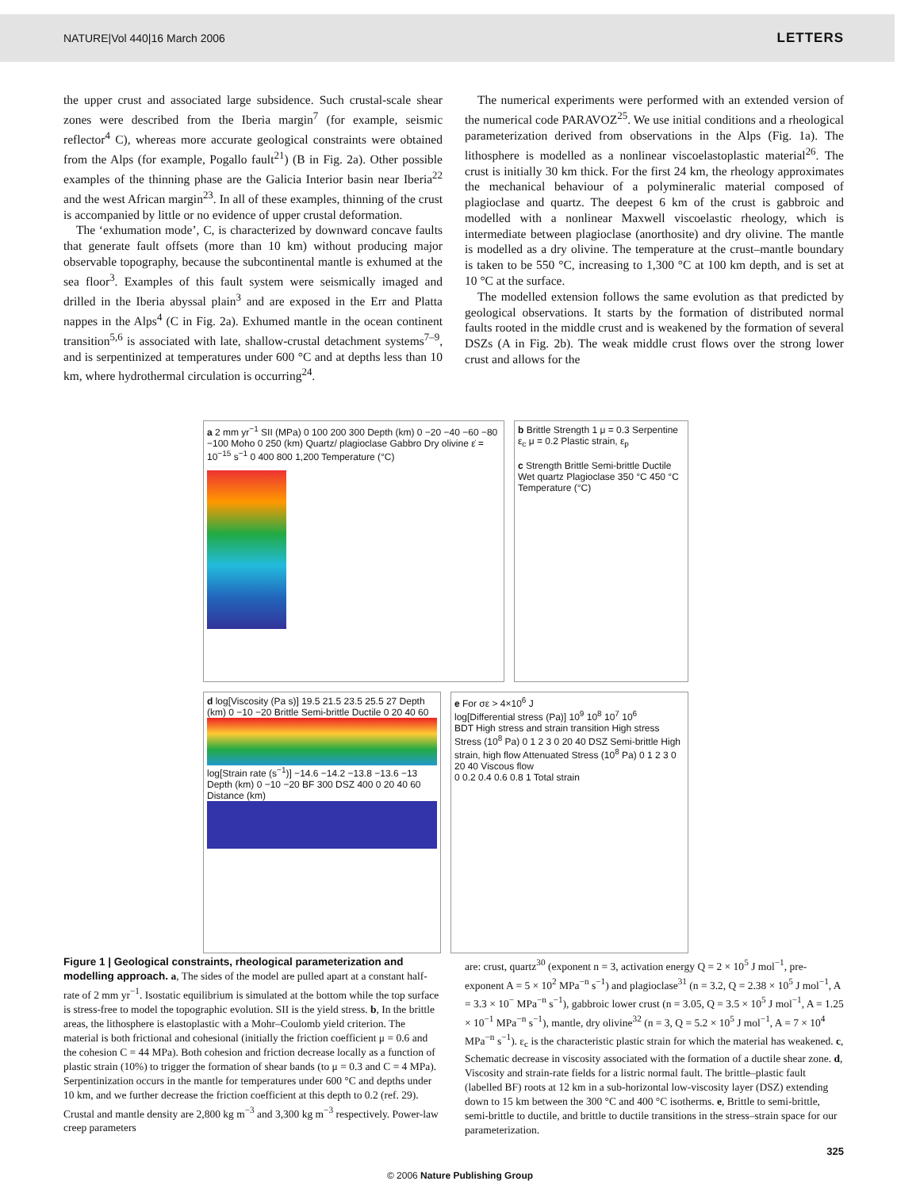NATURE|Vol 440|16 March 2006 LETTERS
the upper crust and associated large subsidence. Such crustal-scale shear zones were described from the Iberia margin<sup>7</sup> (for example, seismic reflector<sup>4</sup> C), whereas more accurate geological constraints were obtained from the Alps (for example, Pogallo fault<sup>21</sup>) (B in Fig. 2a). Other possible examples of the thinning phase are the Galicia Interior basin near Iberia<sup>22</sup> and the west African margin<sup>23</sup>. In all of these examples, thinning of the crust is accompanied by little or no evidence of upper crustal deformation.
The ‘exhumation mode’, C, is characterized by downward concave faults that generate fault offsets (more than 10 km) without producing major observable topography, because the subcontinental mantle is exhumed at the sea floor<sup>3</sup>. Examples of this fault system were seismically imaged and drilled in the Iberia abyssal plain<sup>3</sup> and are exposed in the Err and Platta nappes in the Alps<sup>4</sup> (C in Fig. 2a). Exhumed mantle in the ocean continent transition<sup>5,6</sup> is associated with late, shallow-crustal detachment systems<sup>7–9</sup>, and is serpentinized at temperatures under 600 °C and at depths less than 10 km, where hydrothermal circulation is occurring<sup>24</sup>.
The numerical experiments were performed with an extended version of the numerical code PARAVOZ<sup>25</sup>. We use initial conditions and a rheological parameterization derived from observations in the Alps (Fig. 1a). The lithosphere is modelled as a nonlinear viscoelastoplastic material<sup>26</sup>. The crust is initially 30 km thick. For the first 24 km, the rheology approximates the mechanical behaviour of a polymineralic material composed of plagioclase and quartz. The deepest 6 km of the crust is gabbroic and modelled with a nonlinear Maxwell viscoelastic rheology, which is intermediate between plagioclase (anorthosite) and dry olivine. The mantle is modelled as a dry olivine. The temperature at the crust–mantle boundary is taken to be 550 °C, increasing to 1,300 °C at 100 km depth, and is set at 10 °C at the surface.
The modelled extension follows the same evolution as that predicted by geological observations. It starts by the formation of distributed normal faults rooted in the middle crust and is weakened by the formation of several DSZs (A in Fig. 2b). The weak middle crust flows over the strong lower crust and allows for the
a 2 mm yr<sup>−1</sup> SII (MPa) 0 100 200 300 Depth (km) 0 −20 −40 −60 −80 −100 Moho 0 250 (km) Quartz/ plagioclase Gabbro Dry olivine ε̇ = 10<sup>−15</sup> s<sup>−1</sup> 0 400 800 1,200 Temperature (°C)
b Brittle Strength 1 μ = 0.3 Serpentine ε<sub>c</sub> μ = 0.2 Plastic strain, ε<sub>p</sub>
c Strength Brittle Semi-brittle Ductile Wet quartz Plagioclase 350 °C 450 °C Temperature (°C)
d log[Viscosity (Pa s)] 19.5 21.5 23.5 25.5 27 Depth (km) 0 −10 −20 Brittle Semi-brittle Ductile 0 20 40 60
log[Strain rate (s<sup>−1</sup>)] −14.6 −14.2 −13.8 −13.6 −13 Depth (km) 0 −10 −20 BF 300 DSZ 400 0 20 40 60 Distance (km)
e For σε > 4×10<sup>6</sup> J
log[Differential stress (Pa)] 10<sup>9</sup> 10<sup>8</sup> 10<sup>7</sup> 10<sup>6</sup>
BDT High stress and strain transition High stress Stress (10<sup>8</sup> Pa) 0 1 2 3 0 20 40 DSZ Semi-brittle High strain, high flow Attenuated Stress (10<sup>8</sup> Pa) 0 1 2 3 0 20 40 Viscous flow
0 0.2 0.4 0.6 0.8 1 Total strain
Figure 1 | Geological constraints, rheological parameterization and modelling approach. a, The sides of the model are pulled apart at a constant half-rate of 2 mm yr<sup>−1</sup>. Isostatic equilibrium is simulated at the bottom while the top surface is stress-free to model the topographic evolution. SII is the yield stress. b, In the brittle areas, the lithosphere is elastoplastic with a Mohr–Coulomb yield criterion. The material is both frictional and cohesional (initially the friction coefficient μ = 0.6 and the cohesion C = 44 MPa). Both cohesion and friction decrease locally as a function of plastic strain (10%) to trigger the formation of shear bands (to μ = 0.3 and C = 4 MPa). Serpentinization occurs in the mantle for temperatures under 600 °C and depths under 10 km, and we further decrease the friction coefficient at this depth to 0.2 (ref. 29). Crustal and mantle density are 2,800 kg m<sup>−3</sup> and 3,300 kg m<sup>−3</sup> respectively. Power-law creep parameters
are: crust, quartz<sup>30</sup> (exponent n = 3, activation energy Q = 2 × 10<sup>5</sup> J mol<sup>−1</sup>, pre-exponent A = 5 × 10<sup>2</sup> MPa<sup>−n</sup> s<sup>−1</sup>) and plagioclase<sup>31</sup> (n = 3.2, Q = 2.38 × 10<sup>5</sup> J mol<sup>−1</sup>, A = 3.3 × 10<sup>−</sup> MPa<sup>−n</sup> s<sup>−1</sup>), gabbroic lower crust (n = 3.05, Q = 3.5 × 10<sup>5</sup> J mol<sup>−1</sup>, A = 1.25 × 10<sup>−1</sup> MPa<sup>−n</sup> s<sup>−1</sup>), mantle, dry olivine<sup>32</sup> (n = 3, Q = 5.2 × 10<sup>5</sup> J mol<sup>−1</sup>, A = 7 × 10<sup>4</sup> MPa<sup>−n</sup> s<sup>−1</sup>). ε<sub>c</sub> is the characteristic plastic strain for which the material has weakened. c, Schematic decrease in viscosity associated with the formation of a ductile shear zone. d, Viscosity and strain-rate fields for a listric normal fault. The brittle–plastic fault (labelled BF) roots at 12 km in a sub-horizontal low-viscosity layer (DSZ) extending down to 15 km between the 300 °C and 400 °C isotherms. e, Brittle to semi-brittle, semi-brittle to ductile, and brittle to ductile transitions in the stress–strain space for our parameterization.
325
© 2006 Nature Publishing Group